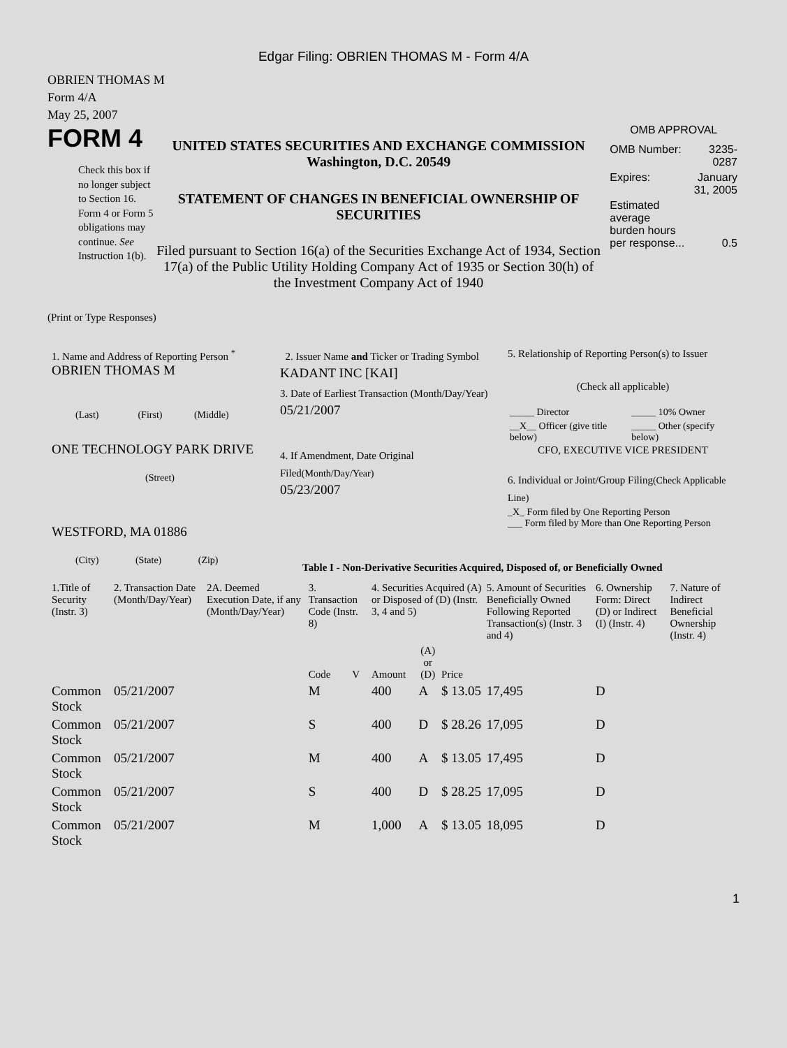Edgar Filing: OBRIEN THOMAS M - Form 4/A
OBRIEN THOMAS M
Form 4/A
May 25, 2007
FORM 4
Check this box if no longer subject to Section 16. Form 4 or Form 5 obligations may continue. See Instruction 1(b).
UNITED STATES SECURITIES AND EXCHANGE COMMISSION
Washington, D.C. 20549
STATEMENT OF CHANGES IN BENEFICIAL OWNERSHIP OF SECURITIES
Filed pursuant to Section 16(a) of the Securities Exchange Act of 1934, Section 17(a) of the Public Utility Holding Company Act of 1935 or Section 30(h) of the Investment Company Act of 1940
OMB APPROVAL
| OMB Number: | 3235-0287 |
| Expires: | January 31, 2005 |
| Estimated average burden hours per response... | 0.5 |
(Print or Type Responses)
1. Name and Address of Reporting Person <sup>*</sup>
OBRIEN THOMAS M
(Last) (First) (Middle)
ONE TECHNOLOGY PARK DRIVE
(Street)
WESTFORD, MA 01886
(City) (State) (Zip)
2. Issuer Name and Ticker or Trading Symbol
KADANT INC [KAI]
3. Date of Earliest Transaction (Month/Day/Year)
05/21/2007
4. If Amendment, Date Original Filed(Month/Day/Year)
05/23/2007
5. Relationship of Reporting Person(s) to Issuer
(Check all applicable)
| _____ Director | _____ 10% Owner |
| __X__ Officer (give title below) | _____ Other (specify below) |
CFO, EXECUTIVE VICE PRESIDENT
6. Individual or Joint/Group Filing(Check Applicable Line)
_X_ Form filed by One Reporting Person
___ Form filed by More than One Reporting Person
Table I - Non-Derivative Securities Acquired, Disposed of, or Beneficially Owned
| 1.Title of Security (Instr. 3) | 2. Transaction Date (Month/Day/Year) | 2A. Deemed Execution Date, if any (Month/Day/Year) | 3. Transaction Code (Instr. 8) | | 4. Securities Acquired (A) or Disposed of (D) (Instr. 3, 4 and 5) | | | 5. Amount of Securities Beneficially Owned Following Reported Transaction(s) (Instr. 3 and 4) | 6. Ownership Form: Direct (D) or Indirect (I) (Instr. 4) | 7. Nature of Indirect Beneficial Ownership (Instr. 4) |
| --- | --- | --- | --- | --- | --- | --- | --- | --- | --- | --- |
| | | | Code | V | Amount | (A) or (D) | Price | | | |
| Common Stock | 05/21/2007 | | M | | 400 | A | $ 13.05 | 17,495 | D | |
| Common Stock | 05/21/2007 | | S | | 400 | D | $ 28.26 | 17,095 | D | |
| Common Stock | 05/21/2007 | | M | | 400 | A | $ 13.05 | 17,495 | D | |
| Common Stock | 05/21/2007 | | S | | 400 | D | $ 28.25 | 17,095 | D | |
| Common Stock | 05/21/2007 | | M | | 1,000 | A | $ 13.05 | 18,095 | D | |
1